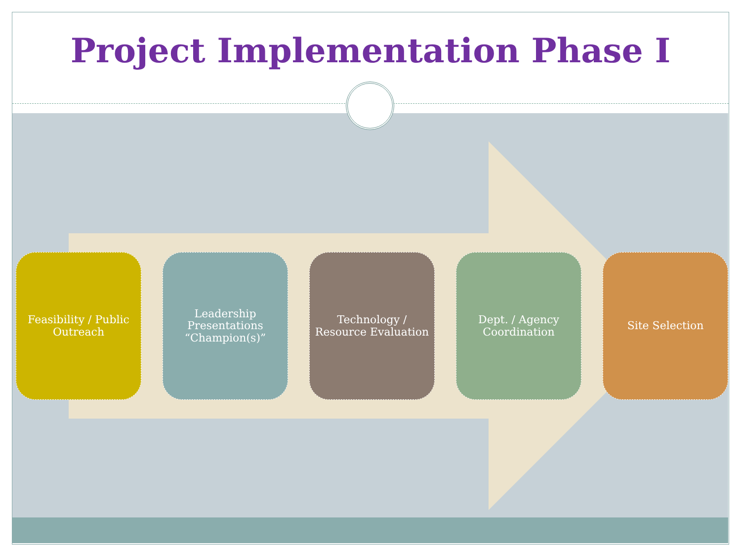Project Implementation Phase I
Feasibility / Public
Outreach
Leadership
Presentations
“Champion(s)”
Technology /
Resource Evaluation
Dept. / Agency
Coordination
Site Selection